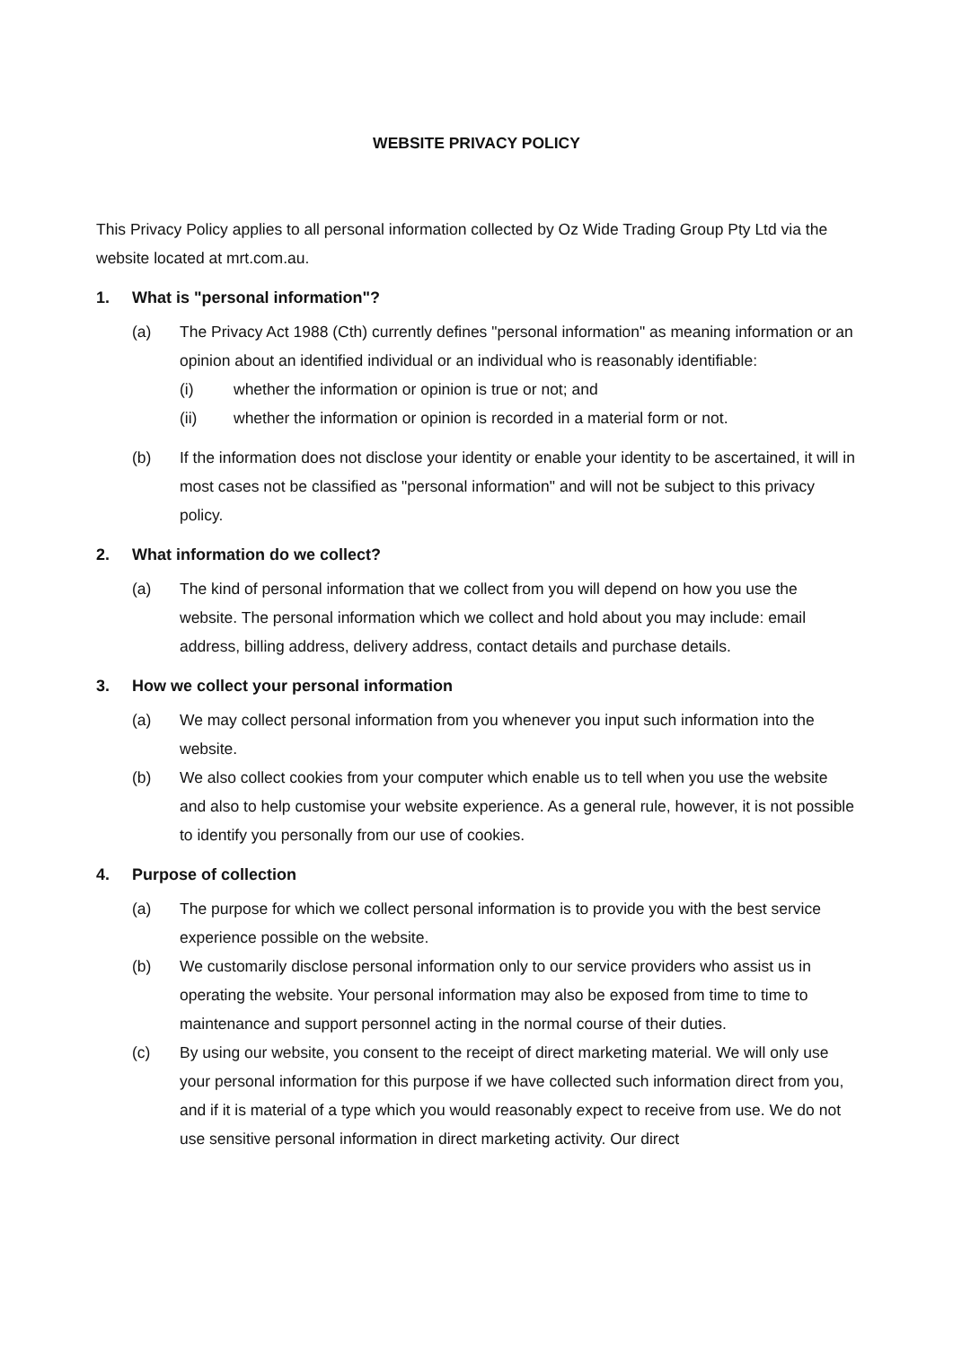WEBSITE PRIVACY POLICY
This Privacy Policy applies to all personal information collected by Oz Wide Trading Group Pty Ltd via the website located at mrt.com.au.
1. What is "personal information"?
(a) The Privacy Act 1988 (Cth) currently defines "personal information" as meaning information or an opinion about an identified individual or an individual who is reasonably identifiable:
(i) whether the information or opinion is true or not; and
(ii) whether the information or opinion is recorded in a material form or not.
(b) If the information does not disclose your identity or enable your identity to be ascertained, it will in most cases not be classified as "personal information" and will not be subject to this privacy policy.
2. What information do we collect?
(a) The kind of personal information that we collect from you will depend on how you use the website. The personal information which we collect and hold about you may include: email address, billing address, delivery address, contact details and purchase details.
3. How we collect your personal information
(a) We may collect personal information from you whenever you input such information into the website.
(b) We also collect cookies from your computer which enable us to tell when you use the website and also to help customise your website experience. As a general rule, however, it is not possible to identify you personally from our use of cookies.
4. Purpose of collection
(a) The purpose for which we collect personal information is to provide you with the best service experience possible on the website.
(b) We customarily disclose personal information only to our service providers who assist us in operating the website. Your personal information may also be exposed from time to time to maintenance and support personnel acting in the normal course of their duties.
(c) By using our website, you consent to the receipt of direct marketing material. We will only use your personal information for this purpose if we have collected such information direct from you, and if it is material of a type which you would reasonably expect to receive from use. We do not use sensitive personal information in direct marketing activity. Our direct